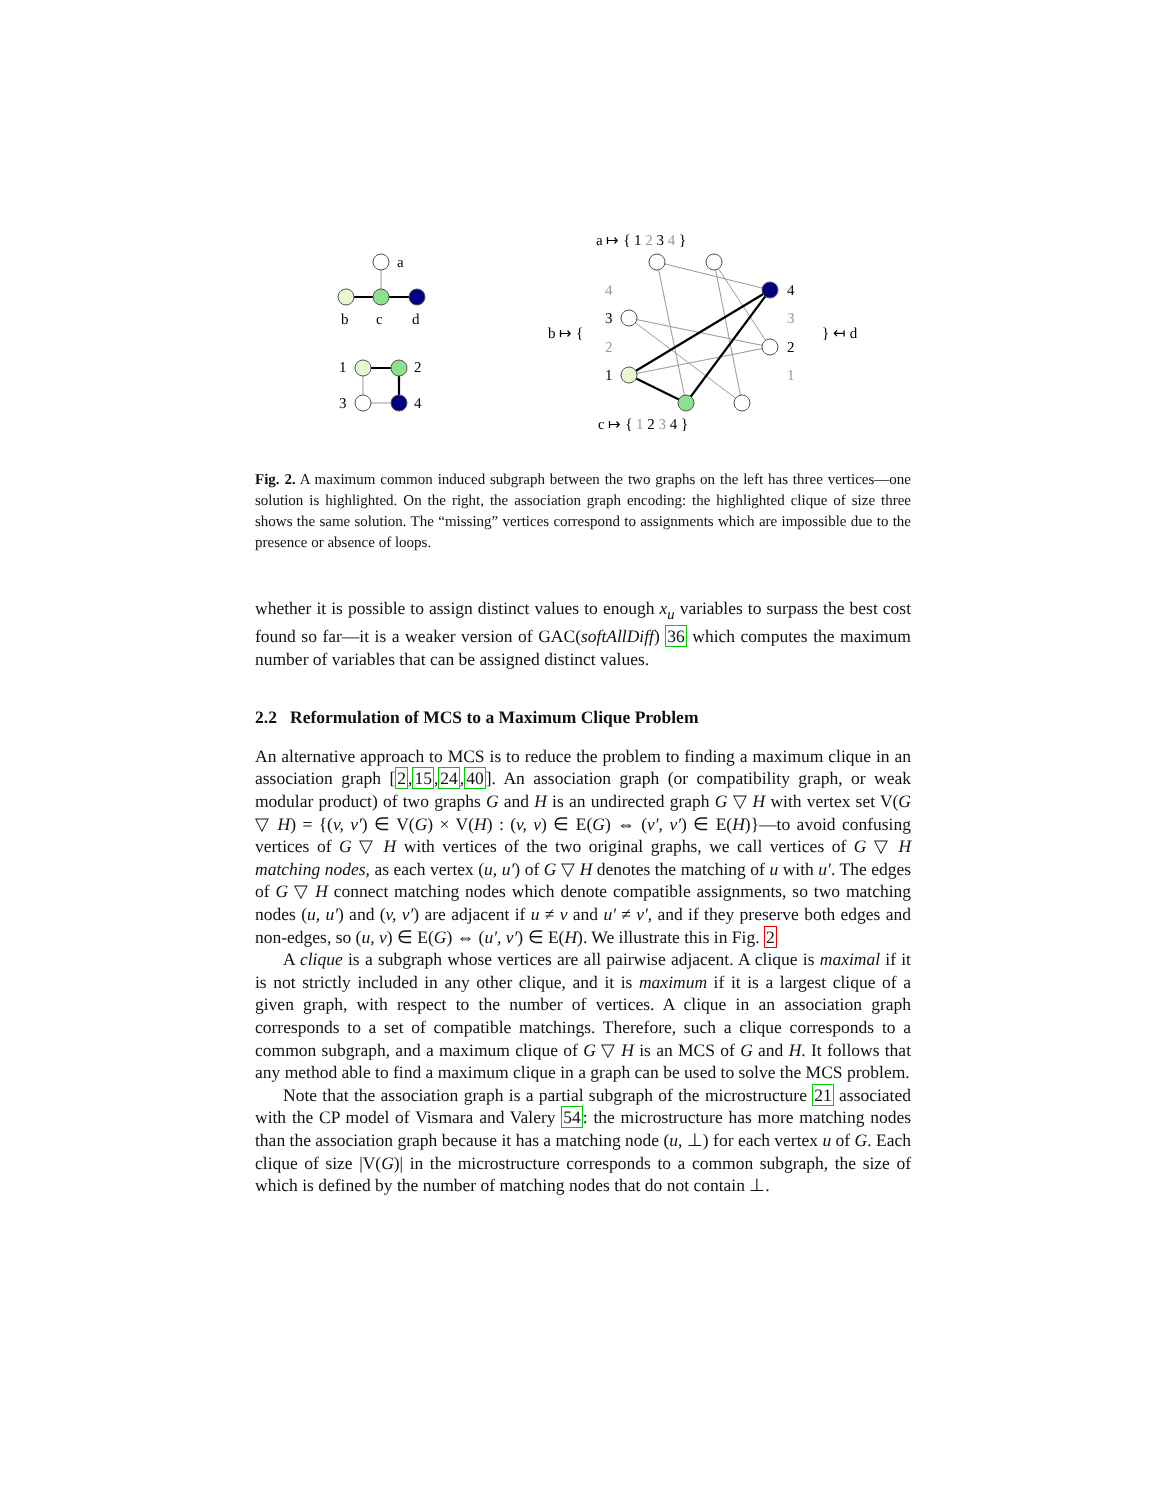a
b
c
d
1
2
3
4
a ↦ { 1 2 3 4 }
c ↦ { 1 2 3 4 }
b ↦ {
} ↤ d
4
3
2
1
4
3
2
1
Fig. 2. A maximum common induced subgraph between the two graphs on the left has three vertices—one solution is highlighted. On the right, the association graph encoding: the highlighted clique of size three shows the same solution. The “missing” vertices correspond to assignments which are impossible due to the presence or absence of loops.
whether it is possible to assign distinct values to enough x<sub>u</sub> variables to surpass the best cost found so far—it is a weaker version of GAC(softAllDiff) 36 which computes the maximum number of variables that can be assigned distinct values.
2.2 Reformulation of MCS to a Maximum Clique Problem
An alternative approach to MCS is to reduce the problem to finding a maximum clique in an association graph [2,15,24,40]. An association graph (or compatibility graph, or weak modular product) of two graphs G and H is an undirected graph G ▽ H with vertex set V(G ▽ H) = {(v, v′) ∈ V(G) × V(H) : (v, v) ∈ E(G) ⇔ (v′, v′) ∈ E(H)}—to avoid confusing vertices of G ▽ H with vertices of the two original graphs, we call vertices of G ▽ H matching nodes, as each vertex (u, u′) of G ▽ H denotes the matching of u with u′. The edges of G ▽ H connect matching nodes which denote compatible assignments, so two matching nodes (u, u′) and (v, v′) are adjacent if u ≠ v and u′ ≠ v′, and if they preserve both edges and non-edges, so (u, v) ∈ E(G) ⇔ (u′, v′) ∈ E(H). We illustrate this in Fig. 2
A clique is a subgraph whose vertices are all pairwise adjacent. A clique is maximal if it is not strictly included in any other clique, and it is maximum if it is a largest clique of a given graph, with respect to the number of vertices. A clique in an association graph corresponds to a set of compatible matchings. Therefore, such a clique corresponds to a common subgraph, and a maximum clique of G ▽ H is an MCS of G and H. It follows that any method able to find a maximum clique in a graph can be used to solve the MCS problem.
Note that the association graph is a partial subgraph of the microstructure 21 associated with the CP model of Vismara and Valery 54: the microstructure has more matching nodes than the association graph because it has a matching node (u, ⊥) for each vertex u of G. Each clique of size |V(G)| in the microstructure corresponds to a common subgraph, the size of which is defined by the number of matching nodes that do not contain ⊥.